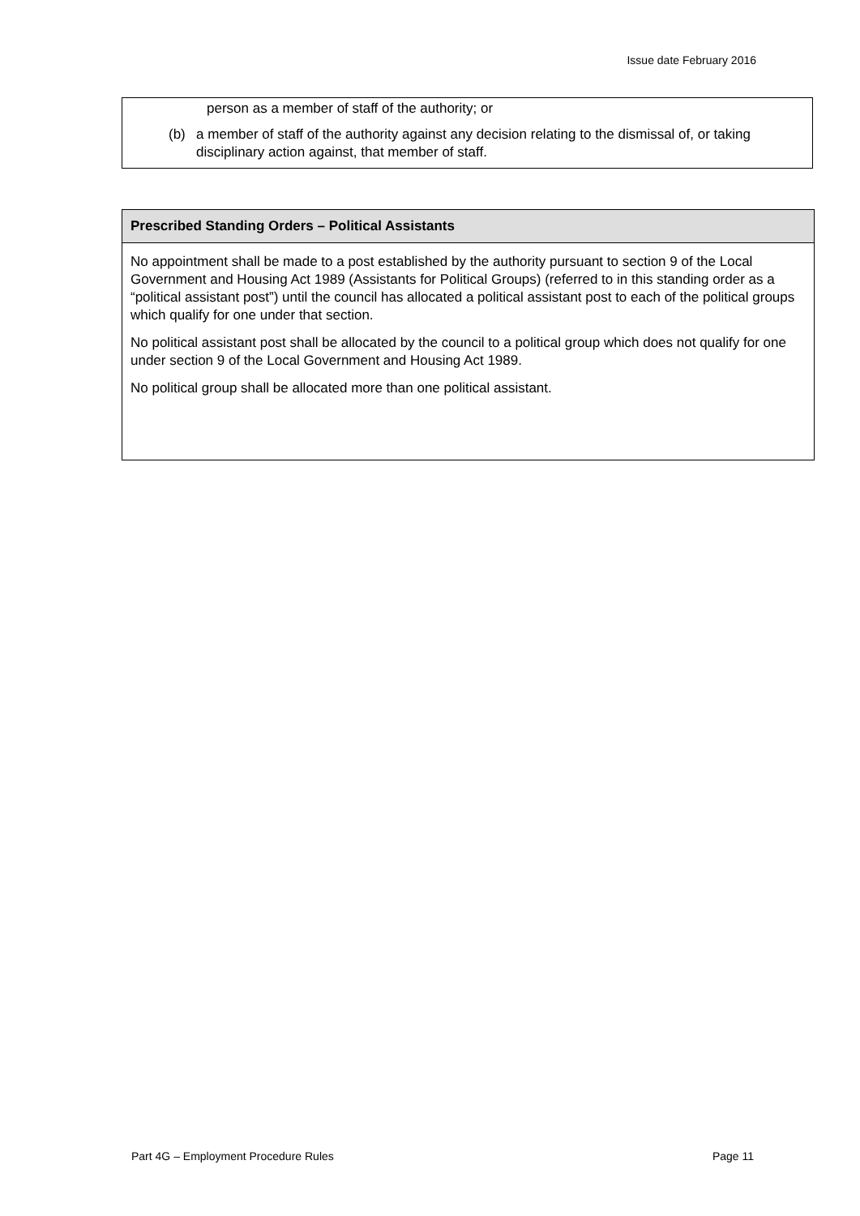Issue date February 2016
person as a member of staff of the authority; or
(b) a member of staff of the authority against any decision relating to the dismissal of, or taking disciplinary action against, that member of staff.
Prescribed Standing Orders – Political Assistants
No appointment shall be made to a post established by the authority pursuant to section 9 of the Local Government and Housing Act 1989 (Assistants for Political Groups) (referred to in this standing order as a “political assistant post”) until the council has allocated a political assistant post to each of the political groups which qualify for one under that section.
No political assistant post shall be allocated by the council to a political group which does not qualify for one under section 9 of the Local Government and Housing Act 1989.
No political group shall be allocated more than one political assistant.
Part 4G – Employment Procedure Rules Page 11